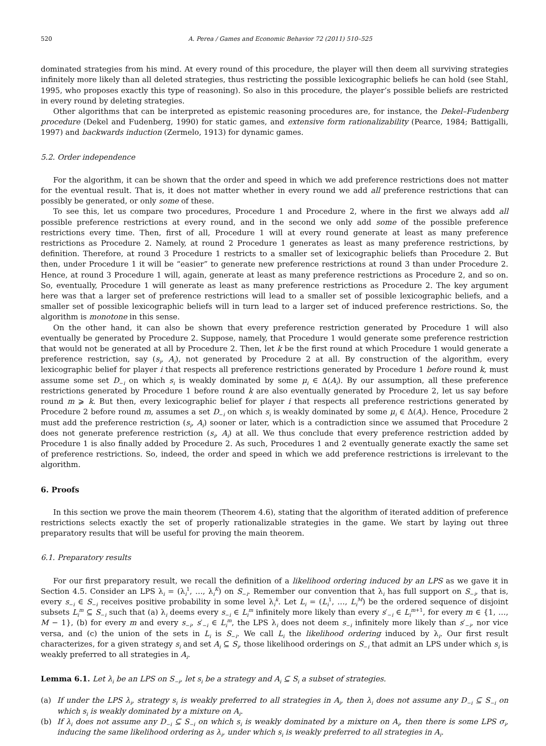520 A. Perea / Games and Economic Behavior 72 (2011) 510–525
dominated strategies from his mind. At every round of this procedure, the player will then deem all surviving strategies infinitely more likely than all deleted strategies, thus restricting the possible lexicographic beliefs he can hold (see Stahl, 1995, who proposes exactly this type of reasoning). So also in this procedure, the player’s possible beliefs are restricted in every round by deleting strategies.
Other algorithms that can be interpreted as epistemic reasoning procedures are, for instance, the Dekel–Fudenberg procedure (Dekel and Fudenberg, 1990) for static games, and extensive form rationalizability (Pearce, 1984; Battigalli, 1997) and backwards induction (Zermelo, 1913) for dynamic games.
5.2. Order independence
For the algorithm, it can be shown that the order and speed in which we add preference restrictions does not matter for the eventual result. That is, it does not matter whether in every round we add all preference restrictions that can possibly be generated, or only some of these.
To see this, let us compare two procedures, Procedure 1 and Procedure 2, where in the first we always add all possible preference restrictions at every round, and in the second we only add some of the possible preference restrictions every time. Then, first of all, Procedure 1 will at every round generate at least as many preference restrictions as Procedure 2. Namely, at round 2 Procedure 1 generates as least as many preference restrictions, by definition. Therefore, at round 3 Procedure 1 restricts to a smaller set of lexicographic beliefs than Procedure 2. But then, under Procedure 1 it will be “easier” to generate new preference restrictions at round 3 than under Procedure 2. Hence, at round 3 Procedure 1 will, again, generate at least as many preference restrictions as Procedure 2, and so on. So, eventually, Procedure 1 will generate as least as many preference restrictions as Procedure 2. The key argument here was that a larger set of preference restrictions will lead to a smaller set of possible lexicographic beliefs, and a smaller set of possible lexicographic beliefs will in turn lead to a larger set of induced preference restrictions. So, the algorithm is monotone in this sense.
On the other hand, it can also be shown that every preference restriction generated by Procedure 1 will also eventually be generated by Procedure 2. Suppose, namely, that Procedure 1 would generate some preference restriction that would not be generated at all by Procedure 2. Then, let k be the first round at which Procedure 1 would generate a preference restriction, say (s<sub>i</sub>, A<sub>i</sub>), not generated by Procedure 2 at all. By construction of the algorithm, every lexicographic belief for player i that respects all preference restrictions generated by Procedure 1 before round k, must assume some set D<sub>−i</sub> on which s<sub>i</sub> is weakly dominated by some μ<sub>i</sub> ∈ Δ(A<sub>i</sub>). By our assumption, all these preference restrictions generated by Procedure 1 before round k are also eventually generated by Procedure 2, let us say before round m ⩾ k. But then, every lexicographic belief for player i that respects all preference restrictions generated by Procedure 2 before round m, assumes a set D<sub>−i</sub> on which s<sub>i</sub> is weakly dominated by some μ<sub>i</sub> ∈ Δ(A<sub>i</sub>). Hence, Procedure 2 must add the preference restriction (s<sub>i</sub>, A<sub>i</sub>) sooner or later, which is a contradiction since we assumed that Procedure 2 does not generate preference restriction (s<sub>i</sub>, A<sub>i</sub>) at all. We thus conclude that every preference restriction added by Procedure 1 is also finally added by Procedure 2. As such, Procedures 1 and 2 eventually generate exactly the same set of preference restrictions. So, indeed, the order and speed in which we add preference restrictions is irrelevant to the algorithm.
6. Proofs
In this section we prove the main theorem (Theorem 4.6), stating that the algorithm of iterated addition of preference restrictions selects exactly the set of properly rationalizable strategies in the game. We start by laying out three preparatory results that will be useful for proving the main theorem.
6.1. Preparatory results
For our first preparatory result, we recall the definition of a likelihood ordering induced by an LPS as we gave it in Section 4.5. Consider an LPS λ<sub>i</sub> = (λ<sub>i</sub><sup>1</sup>, …, λ<sub>i</sub><sup>K</sup>) on S<sub>−i</sub>. Remember our convention that λ<sub>i</sub> has full support on S<sub>−i</sub>, that is, every s<sub>−i</sub> ∈ S<sub>−i</sub> receives positive probability in some level λ<sub>i</sub><sup>k</sup>. Let L<sub>i</sub> = (L<sub>i</sub><sup>1</sup>, …, L<sub>i</sub><sup>M</sup>) be the ordered sequence of disjoint subsets L<sub>i</sub><sup>m</sup> ⊆ S<sub>−i</sub> such that (a) λ<sub>i</sub> deems every s<sub>−i</sub> ∈ L<sub>i</sub><sup>m</sup> infinitely more likely than every s′<sub>−i</sub> ∈ L<sub>i</sub><sup>m+1</sup>, for every m ∈ {1, …, M − 1}, (b) for every m and every s<sub>−i</sub>, s′<sub>−i</sub> ∈ L<sub>i</sub><sup>m</sup>, the LPS λ<sub>i</sub> does not deem s<sub>−i</sub> infinitely more likely than s′<sub>−i</sub>, nor vice versa, and (c) the union of the sets in L<sub>i</sub> is S<sub>−i</sub>. We call L<sub>i</sub> the likelihood ordering induced by λ<sub>i</sub>. Our first result characterizes, for a given strategy s<sub>i</sub> and set A<sub>i</sub> ⊆ S<sub>i</sub>, those likelihood orderings on S<sub>−i</sub> that admit an LPS under which s<sub>i</sub> is weakly preferred to all strategies in A<sub>i</sub>.
Lemma 6.1. Let λ<sub>i</sub> be an LPS on S<sub>−i</sub>, let s<sub>i</sub> be a strategy and A<sub>i</sub> ⊆ S<sub>i</sub> a subset of strategies.
(a) If under the LPS λ<sub>i</sub>, strategy s<sub>i</sub> is weakly preferred to all strategies in A<sub>i</sub>, then λ<sub>i</sub> does not assume any D<sub>−i</sub> ⊆ S<sub>−i</sub> on which s<sub>i</sub> is weakly dominated by a mixture on A<sub>i</sub>.
(b) If λ<sub>i</sub> does not assume any D<sub>−i</sub> ⊆ S<sub>−i</sub> on which s<sub>i</sub> is weakly dominated by a mixture on A<sub>i</sub>, then there is some LPS σ<sub>i</sub>, inducing the same likelihood ordering as λ<sub>i</sub>, under which s<sub>i</sub> is weakly preferred to all strategies in A<sub>i</sub>.